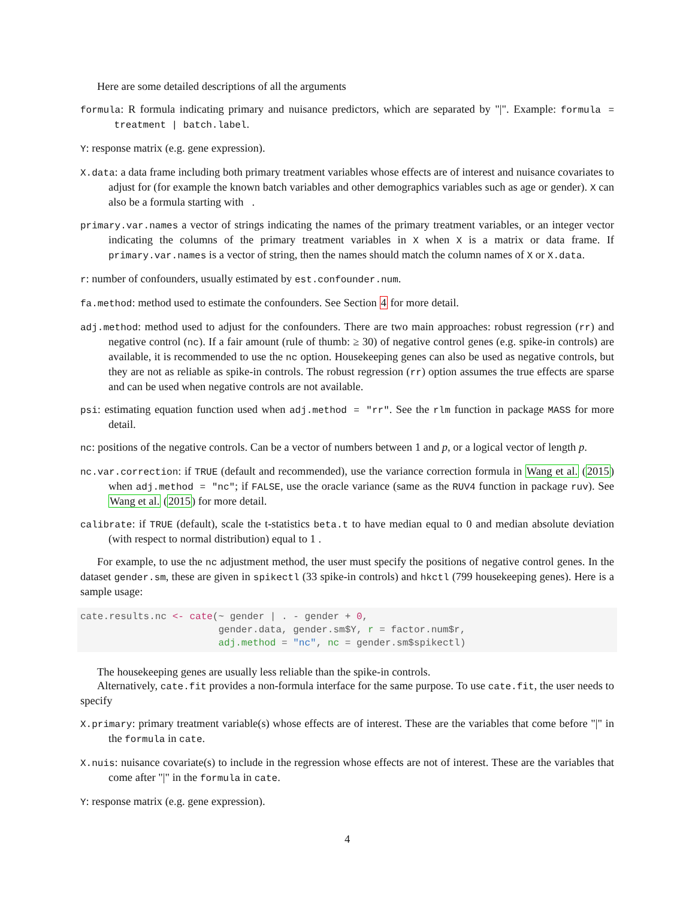Here are some detailed descriptions of all the arguments
formula: R formula indicating primary and nuisance predictors, which are separated by "|". Example: formula = treatment | batch.label.
Y: response matrix (e.g. gene expression).
X.data: a data frame including both primary treatment variables whose effects are of interest and nuisance covariates to adjust for (for example the known batch variables and other demographics variables such as age or gender). X can also be a formula starting with .
primary.var.names a vector of strings indicating the names of the primary treatment variables, or an integer vector indicating the columns of the primary treatment variables in X when X is a matrix or data frame. If primary.var.names is a vector of string, then the names should match the column names of X or X.data.
r: number of confounders, usually estimated by est.confounder.num.
fa.method: method used to estimate the confounders. See Section 4 for more detail.
adj.method: method used to adjust for the confounders. There are two main approaches: robust regression (rr) and negative control (nc). If a fair amount (rule of thumb: ≥ 30) of negative control genes (e.g. spike-in controls) are available, it is recommended to use the nc option. Housekeeping genes can also be used as negative controls, but they are not as reliable as spike-in controls. The robust regression (rr) option assumes the true effects are sparse and can be used when negative controls are not available.
psi: estimating equation function used when adj.method = "rr". See the rlm function in package MASS for more detail.
nc: positions of the negative controls. Can be a vector of numbers between 1 and p, or a logical vector of length p.
nc.var.correction: if TRUE (default and recommended), use the variance correction formula in Wang et al. (2015) when adj.method = "nc"; if FALSE, use the oracle variance (same as the RUV4 function in package ruv). See Wang et al. (2015) for more detail.
calibrate: if TRUE (default), scale the t-statistics beta.t to have median equal to 0 and median absolute deviation (with respect to normal distribution) equal to 1 .
For example, to use the nc adjustment method, the user must specify the positions of negative control genes. In the dataset gender.sm, these are given in spikectl (33 spike-in controls) and hkctl (799 housekeeping genes). Here is a sample usage:
cate.results.nc <- cate(~ gender | . - gender + 0,
                        gender.data, gender.sm$Y, r = factor.num$r,
                        adj.method = "nc", nc = gender.sm$spikectl)
The housekeeping genes are usually less reliable than the spike-in controls.
Alternatively, cate.fit provides a non-formula interface for the same purpose. To use cate.fit, the user needs to specify
X.primary: primary treatment variable(s) whose effects are of interest. These are the variables that come before "|" in the formula in cate.
X.nuis: nuisance covariate(s) to include in the regression whose effects are not of interest. These are the variables that come after "|" in the formula in cate.
Y: response matrix (e.g. gene expression).
4